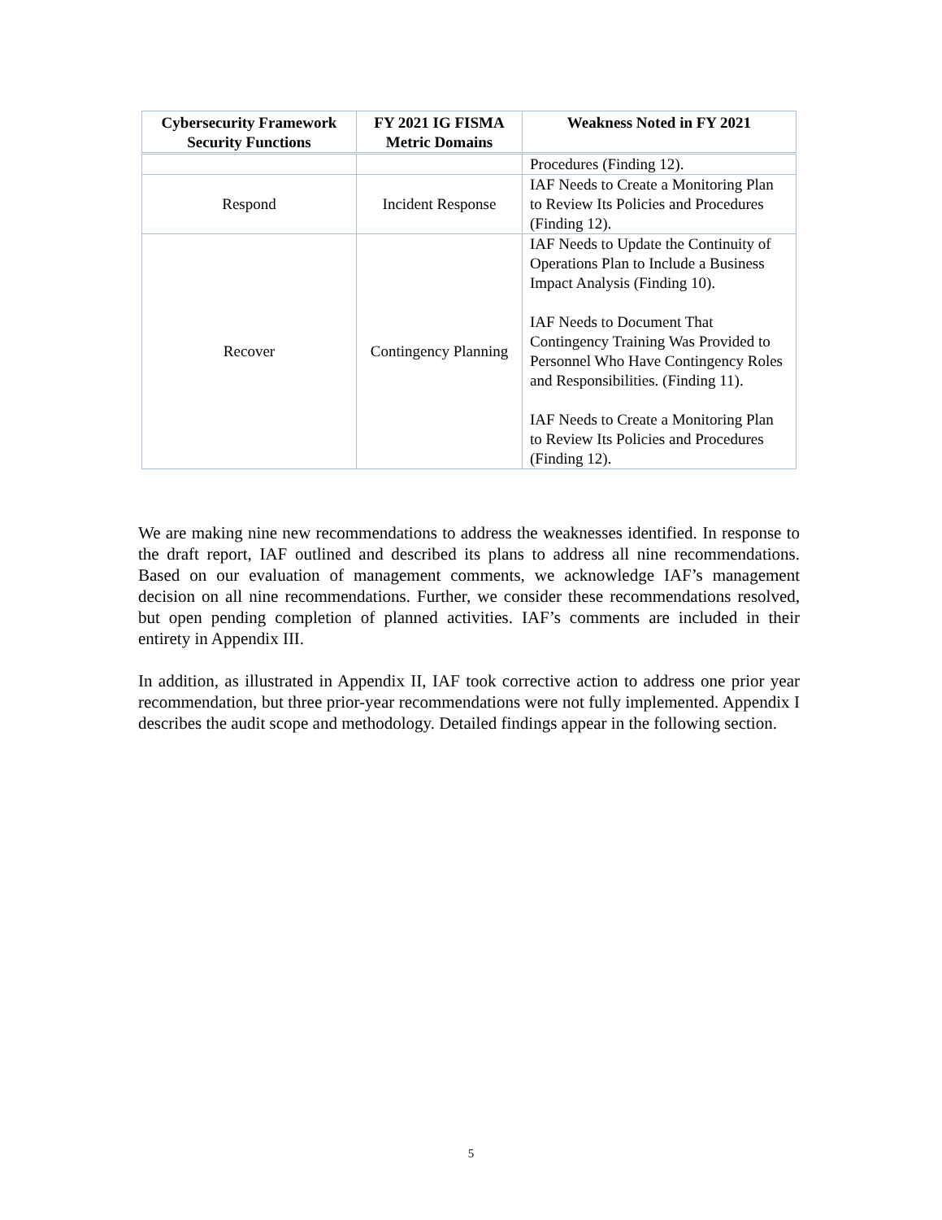| Cybersecurity Framework Security Functions | FY 2021 IG FISMA Metric Domains | Weakness Noted in FY 2021 |
| --- | --- | --- |
| | | Procedures (Finding 12). |
| Respond | Incident Response | IAF Needs to Create a Monitoring Plan to Review Its Policies and Procedures (Finding 12). |
| Recover | Contingency Planning | IAF Needs to Update the Continuity of Operations Plan to Include a Business Impact Analysis (Finding 10). IAF Needs to Document That Contingency Training Was Provided to Personnel Who Have Contingency Roles and Responsibilities. (Finding 11). IAF Needs to Create a Monitoring Plan to Review Its Policies and Procedures (Finding 12). |
We are making nine new recommendations to address the weaknesses identified. In response to the draft report, IAF outlined and described its plans to address all nine recommendations. Based on our evaluation of management comments, we acknowledge IAF’s management decision on all nine recommendations. Further, we consider these recommendations resolved, but open pending completion of planned activities. IAF’s comments are included in their entirety in Appendix III.
In addition, as illustrated in Appendix II, IAF took corrective action to address one prior year recommendation, but three prior-year recommendations were not fully implemented. Appendix I describes the audit scope and methodology. Detailed findings appear in the following section.
5